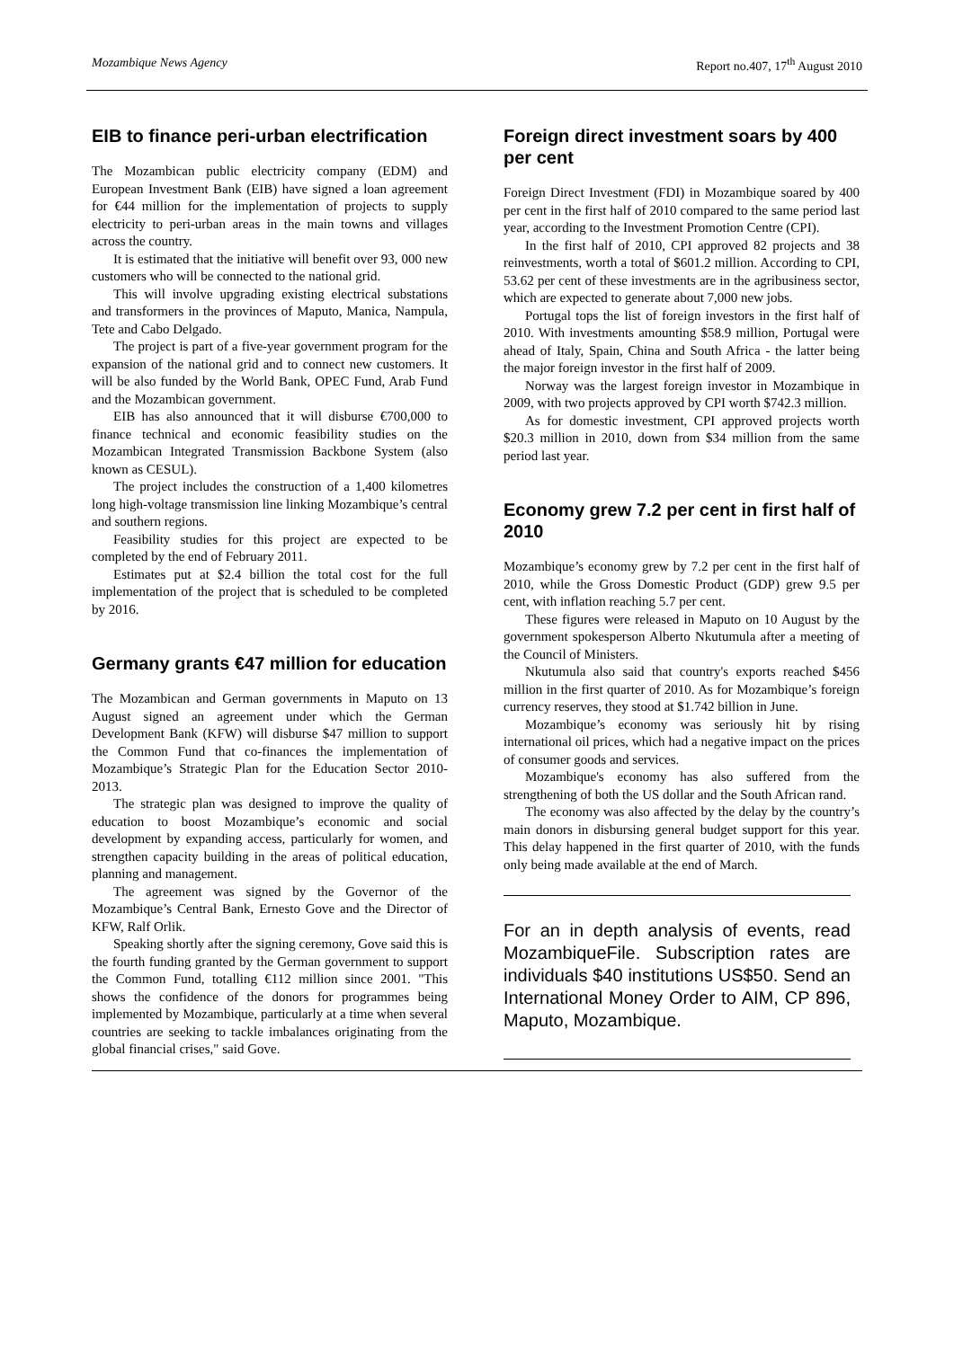Mozambique News Agency Report no.407, 17<sup>th</sup> August 2010
EIB to finance peri-urban electrification
The Mozambican public electricity company (EDM) and European Investment Bank (EIB) have signed a loan agreement for €44 million for the implementation of projects to supply electricity to peri-urban areas in the main towns and villages across the country.
It is estimated that the initiative will benefit over 93, 000 new customers who will be connected to the national grid.
This will involve upgrading existing electrical substations and transformers in the provinces of Maputo, Manica, Nampula, Tete and Cabo Delgado.
The project is part of a five-year government program for the expansion of the national grid and to connect new customers. It will be also funded by the World Bank, OPEC Fund, Arab Fund and the Mozambican government.
EIB has also announced that it will disburse €700,000 to finance technical and economic feasibility studies on the Mozambican Integrated Transmission Backbone System (also known as CESUL).
The project includes the construction of a 1,400 kilometres long high-voltage transmission line linking Mozambique’s central and southern regions.
Feasibility studies for this project are expected to be completed by the end of February 2011.
Estimates put at $2.4 billion the total cost for the full implementation of the project that is scheduled to be completed by 2016.
Germany grants €47 million for education
The Mozambican and German governments in Maputo on 13 August signed an agreement under which the German Development Bank (KFW) will disburse $47 million to support the Common Fund that co-finances the implementation of Mozambique’s Strategic Plan for the Education Sector 2010-2013.
The strategic plan was designed to improve the quality of education to boost Mozambique’s economic and social development by expanding access, particularly for women, and strengthen capacity building in the areas of political education, planning and management.
The agreement was signed by the Governor of the Mozambique’s Central Bank, Ernesto Gove and the Director of KFW, Ralf Orlik.
Speaking shortly after the signing ceremony, Gove said this is the fourth funding granted by the German government to support the Common Fund, totalling €112 million since 2001. "This shows the confidence of the donors for programmes being implemented by Mozambique, particularly at a time when several countries are seeking to tackle imbalances originating from the global financial crises," said Gove.
Foreign direct investment soars by 400 per cent
Foreign Direct Investment (FDI) in Mozambique soared by 400 per cent in the first half of 2010 compared to the same period last year, according to the Investment Promotion Centre (CPI).
In the first half of 2010, CPI approved 82 projects and 38 reinvestments, worth a total of $601.2 million. According to CPI, 53.62 per cent of these investments are in the agribusiness sector, which are expected to generate about 7,000 new jobs.
Portugal tops the list of foreign investors in the first half of 2010. With investments amounting $58.9 million, Portugal were ahead of Italy, Spain, China and South Africa - the latter being the major foreign investor in the first half of 2009.
Norway was the largest foreign investor in Mozambique in 2009, with two projects approved by CPI worth $742.3 million.
As for domestic investment, CPI approved projects worth $20.3 million in 2010, down from $34 million from the same period last year.
Economy grew 7.2 per cent in first half of 2010
Mozambique’s economy grew by 7.2 per cent in the first half of 2010, while the Gross Domestic Product (GDP) grew 9.5 per cent, with inflation reaching 5.7 per cent.
These figures were released in Maputo on 10 August by the government spokesperson Alberto Nkutumula after a meeting of the Council of Ministers.
Nkutumula also said that country's exports reached $456 million in the first quarter of 2010. As for Mozambique’s foreign currency reserves, they stood at $1.742 billion in June.
Mozambique’s economy was seriously hit by rising international oil prices, which had a negative impact on the prices of consumer goods and services.
Mozambique's economy has also suffered from the strengthening of both the US dollar and the South African rand.
The economy was also affected by the delay by the country’s main donors in disbursing general budget support for this year. This delay happened in the first quarter of 2010, with the funds only being made available at the end of March.
For an in depth analysis of events, read MozambiqueFile. Subscription rates are individuals $40 institutions US$50. Send an International Money Order to AIM, CP 896, Maputo, Mozambique.